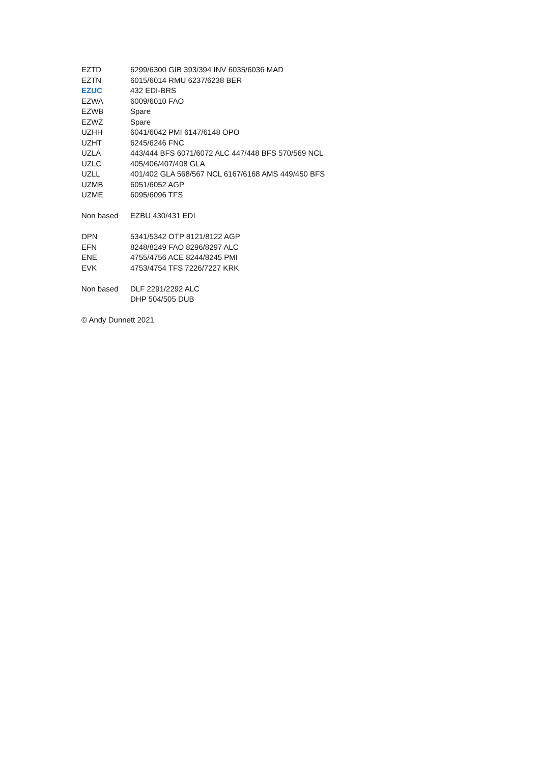| EZTD | 6299/6300 GIB 393/394 INV 6035/6036 MAD |
| EZTN | 6015/6014 RMU 6237/6238 BER |
| EZUC | 432 EDI-BRS |
| EZWA | 6009/6010 FAO |
| EZWB | Spare |
| EZWZ | Spare |
| UZHH | 6041/6042 PMI 6147/6148 OPO |
| UZHT | 6245/6246 FNC |
| UZLA | 443/444 BFS 6071/6072 ALC 447/448 BFS 570/569 NCL |
| UZLC | 405/406/407/408 GLA |
| UZLL | 401/402 GLA 568/567 NCL 6167/6168 AMS 449/450 BFS |
| UZMB | 6051/6052 AGP |
| UZME | 6095/6096 TFS |
| Non based | EZBU 430/431 EDI |
| DPN | 5341/5342 OTP 8121/8122 AGP |
| EFN | 8248/8249 FAO 8296/8297 ALC |
| ENE | 4755/4756 ACE 8244/8245 PMI |
| EVK | 4753/4754 TFS 7226/7227 KRK |
| Non based | DLF 2291/2292 ALC |
| | DHP 504/505 DUB |
© Andy Dunnett 2021